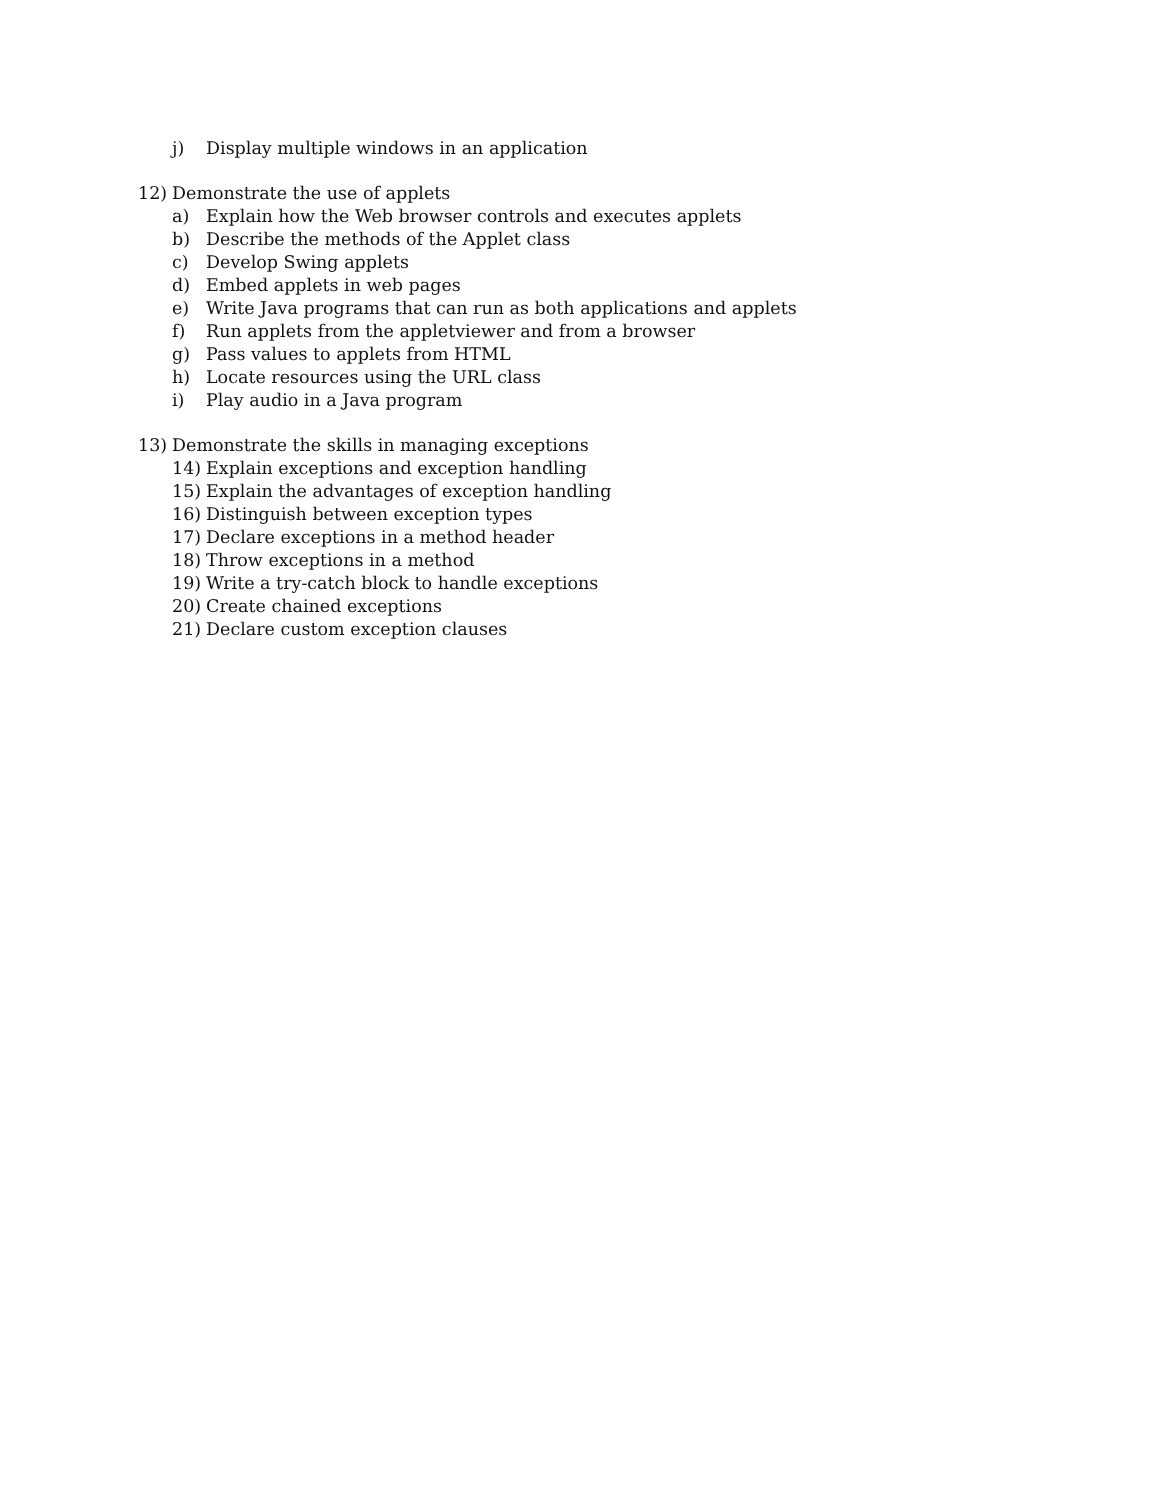j) Display multiple windows in an application
12) Demonstrate the use of applets
a) Explain how the Web browser controls and executes applets
b) Describe the methods of the Applet class
c) Develop Swing applets
d) Embed applets in web pages
e) Write Java programs that can run as both applications and applets
f) Run applets from the appletviewer and from a browser
g) Pass values to applets from HTML
h) Locate resources using the URL class
i) Play audio in a Java program
13) Demonstrate the skills in managing exceptions
14) Explain exceptions and exception handling
15) Explain the advantages of exception handling
16) Distinguish between exception types
17) Declare exceptions in a method header
18) Throw exceptions in a method
19) Write a try-catch block to handle exceptions
20) Create chained exceptions
21) Declare custom exception clauses